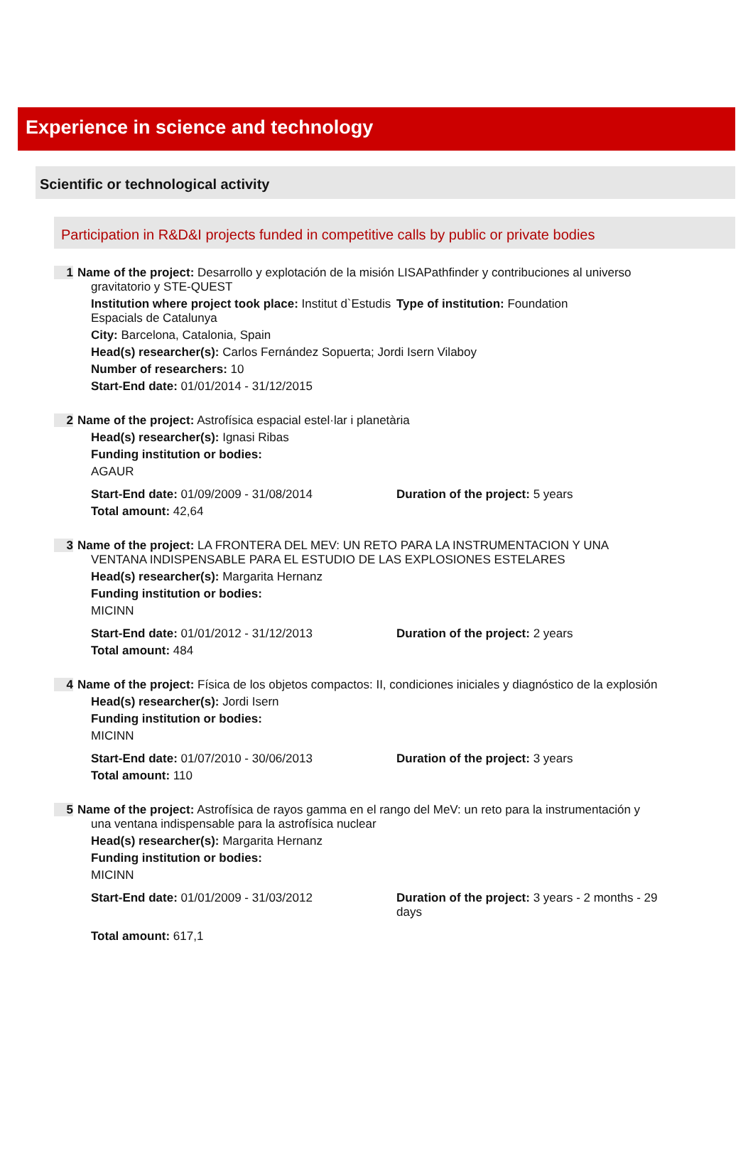Experience in science and technology
Scientific or technological activity
Participation in R&D&I projects funded in competitive calls by public or private bodies
1
Name of the project: Desarrollo y explotación de la misión LISAPathfinder y contribuciones al universo
gravitatorio y STE-QUEST
Institution where project took place: Institut d`Estudis Espacials de Catalunya
Type of institution: Foundation
City: Barcelona, Catalonia, Spain
Head(s) researcher(s): Carlos Fernández Sopuerta; Jordi Isern Vilaboy
Number of researchers: 10
Start-End date: 01/01/2014 - 31/12/2015
2
Name of the project: Astrofísica espacial estel·lar i planetària
Head(s) researcher(s): Ignasi Ribas
Funding institution or bodies:
AGAUR
Start-End date: 01/09/2009 - 31/08/2014 Duration of the project: 5 years
Total amount: 42,64
3
Name of the project: LA FRONTERA DEL MEV: UN RETO PARA LA INSTRUMENTACION Y UNA
VENTANA INDISPENSABLE PARA EL ESTUDIO DE LAS EXPLOSIONES ESTELARES
Head(s) researcher(s): Margarita Hernanz
Funding institution or bodies:
MICINN
Start-End date: 01/01/2012 - 31/12/2013 Duration of the project: 2 years
Total amount: 484
4
Name of the project: Física de los objetos compactos: II, condiciones iniciales y diagnóstico de la explosión
Head(s) researcher(s): Jordi Isern
Funding institution or bodies:
MICINN
Start-End date: 01/07/2010 - 30/06/2013 Duration of the project: 3 years
Total amount: 110
5
Name of the project: Astrofísica de rayos gamma en el rango del MeV: un reto para la instrumentación y
una ventana indispensable para la astrofísica nuclear
Head(s) researcher(s): Margarita Hernanz
Funding institution or bodies:
MICINN
Start-End date: 01/01/2009 - 31/03/2012 Duration of the project: 3 years - 2 months - 29 days
Total amount: 617,1